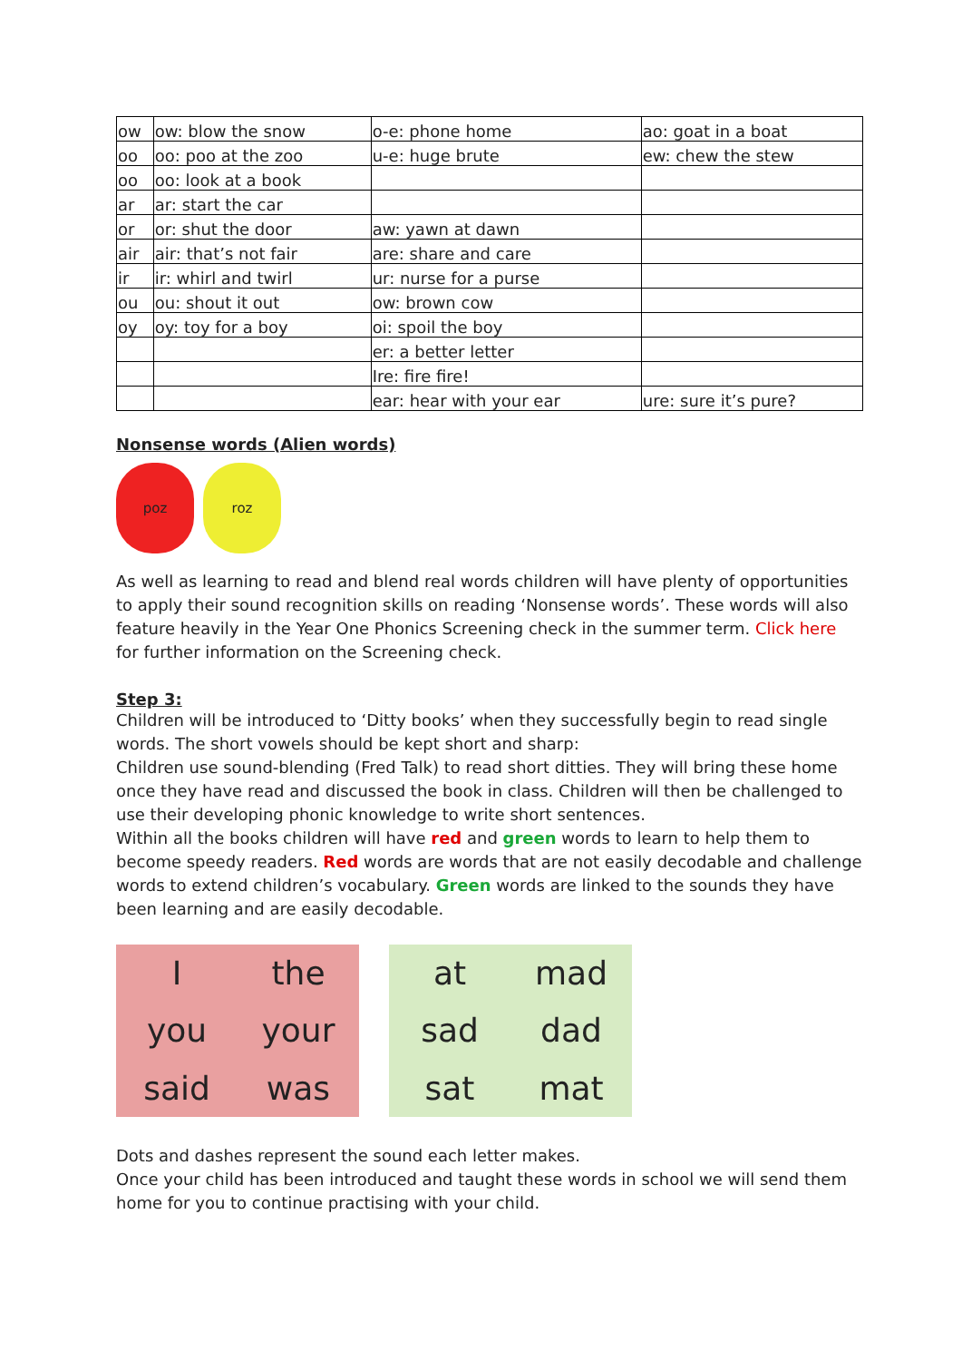| ow | ow: blow the snow | o-e: phone home | ao: goat in a boat |
| oo | oo: poo at the zoo | u-e: huge brute | ew: chew the stew |
| oo | oo: look at a book | | |
| ar | ar: start the car | | |
| or | or: shut the door | aw: yawn at dawn | |
| air | air: that’s not fair | are: share and care | |
| ir | ir: whirl and twirl | ur: nurse for a purse | |
| ou | ou: shout it out | ow: brown cow | |
| oy | oy: toy for a boy | oi: spoil the boy | |
| | | er: a better letter | |
| | | Ire: fire fire! | |
| | | ear: hear with your ear | ure: sure it’s pure? |
Nonsense words (Alien words)
poz roz
As well as learning to read and blend real words children will have plenty of opportunities to apply their sound recognition skills on reading ‘Nonsense words’. These words will also feature heavily in the Year One Phonics Screening check in the summer term. Click here for further information on the Screening check.
Step 3:
Children will be introduced to ‘Ditty books’ when they successfully begin to read single words. The short vowels should be kept short and sharp:
Children use sound-blending (Fred Talk) to read short ditties. They will bring these home once they have read and discussed the book in class. Children will then be challenged to use their developing phonic knowledge to write short sentences.
Within all the books children will have red and green words to learn to help them to become speedy readers. Red words are words that are not easily decodable and challenge words to extend children’s vocabulary. Green words are linked to the sounds they have been learning and are easily decodable.
I
the
you
your
said
was
at
mad
sad
dad
sat
mat
Dots and dashes represent the sound each letter makes.
Once your child has been introduced and taught these words in school we will send them home for you to continue practising with your child.